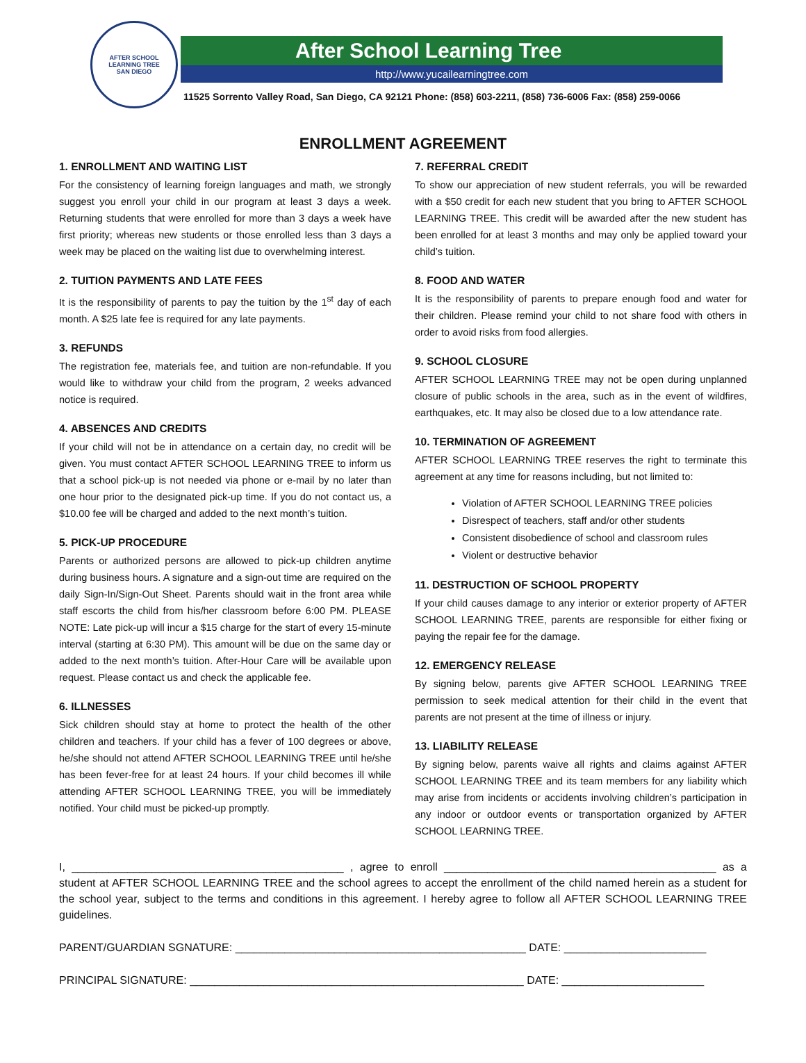AFTER SCHOOL LEARNING TREE
SAN DIEGO
After School Learning Tree
http://www.yucailearningtree.com
11525 Sorrento Valley Road, San Diego, CA 92121 Phone: (858) 603-2211, (858) 736-6006 Fax: (858) 259-0066
ENROLLMENT AGREEMENT
1. ENROLLMENT AND WAITING LIST
For the consistency of learning foreign languages and math, we strongly suggest you enroll your child in our program at least 3 days a week. Returning students that were enrolled for more than 3 days a week have first priority; whereas new students or those enrolled less than 3 days a week may be placed on the waiting list due to overwhelming interest.
2. TUITION PAYMENTS AND LATE FEES
It is the responsibility of parents to pay the tuition by the 1<sup>st</sup> day of each month. A $25 late fee is required for any late payments.
3. REFUNDS
The registration fee, materials fee, and tuition are non-refundable. If you would like to withdraw your child from the program, 2 weeks advanced notice is required.
4. ABSENCES AND CREDITS
If your child will not be in attendance on a certain day, no credit will be given. You must contact AFTER SCHOOL LEARNING TREE to inform us that a school pick-up is not needed via phone or e-mail by no later than one hour prior to the designated pick-up time. If you do not contact us, a $10.00 fee will be charged and added to the next month’s tuition.
5. PICK-UP PROCEDURE
Parents or authorized persons are allowed to pick-up children anytime during business hours. A signature and a sign-out time are required on the daily Sign-In/Sign-Out Sheet. Parents should wait in the front area while staff escorts the child from his/her classroom before 6:00 PM. PLEASE NOTE: Late pick-up will incur a $15 charge for the start of every 15-minute interval (starting at 6:30 PM). This amount will be due on the same day or added to the next month’s tuition. After-Hour Care will be available upon request. Please contact us and check the applicable fee.
6. ILLNESSES
Sick children should stay at home to protect the health of the other children and teachers. If your child has a fever of 100 degrees or above, he/she should not attend AFTER SCHOOL LEARNING TREE until he/she has been fever-free for at least 24 hours. If your child becomes ill while attending AFTER SCHOOL LEARNING TREE, you will be immediately notified. Your child must be picked-up promptly.
7. REFERRAL CREDIT
To show our appreciation of new student referrals, you will be rewarded with a $50 credit for each new student that you bring to AFTER SCHOOL LEARNING TREE. This credit will be awarded after the new student has been enrolled for at least 3 months and may only be applied toward your child’s tuition.
8. FOOD AND WATER
It is the responsibility of parents to prepare enough food and water for their children. Please remind your child to not share food with others in order to avoid risks from food allergies.
9. SCHOOL CLOSURE
AFTER SCHOOL LEARNING TREE may not be open during unplanned closure of public schools in the area, such as in the event of wildfires, earthquakes, etc. It may also be closed due to a low attendance rate.
10. TERMINATION OF AGREEMENT
AFTER SCHOOL LEARNING TREE reserves the right to terminate this agreement at any time for reasons including, but not limited to:
Violation of AFTER SCHOOL LEARNING TREE policies
Disrespect of teachers, staff and/or other students
Consistent disobedience of school and classroom rules
Violent or destructive behavior
11. DESTRUCTION OF SCHOOL PROPERTY
If your child causes damage to any interior or exterior property of AFTER SCHOOL LEARNING TREE, parents are responsible for either fixing or paying the repair fee for the damage.
12. EMERGENCY RELEASE
By signing below, parents give AFTER SCHOOL LEARNING TREE permission to seek medical attention for their child in the event that parents are not present at the time of illness or injury.
13. LIABILITY RELEASE
By signing below, parents waive all rights and claims against AFTER SCHOOL LEARNING TREE and its team members for any liability which may arise from incidents or accidents involving children’s participation in any indoor or outdoor events or transportation organized by AFTER SCHOOL LEARNING TREE.
I, ____________________________________________ , agree to enroll ____________________________________________ as a student at AFTER SCHOOL LEARNING TREE and the school agrees to accept the enrollment of the child named herein as a student for the school year, subject to the terms and conditions in this agreement. I hereby agree to follow all AFTER SCHOOL LEARNING TREE guidelines.
PARENT/GUARDIAN SGNATURE: _______________________________________________ DATE: _______________________
PRINCIPAL SIGNATURE: ______________________________________________________ DATE: _______________________